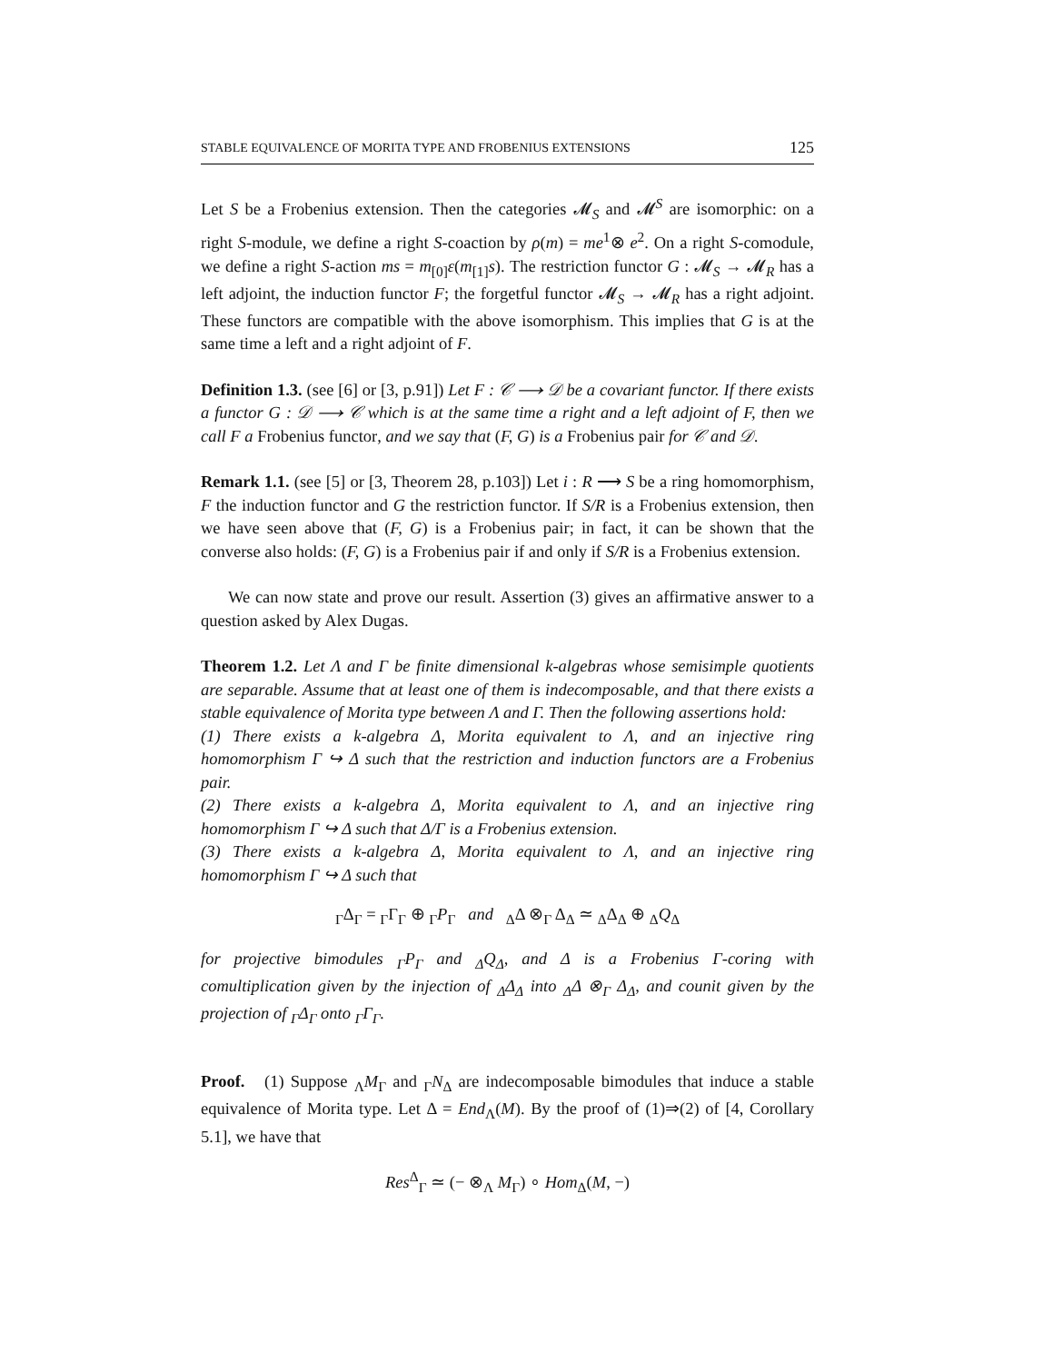STABLE EQUIVALENCE OF MORITA TYPE AND FROBENIUS EXTENSIONS 125
Let S be a Frobenius extension. Then the categories 𝓜<sub>S</sub> and 𝓜<sup>S</sup> are isomorphic: on a right S-module, we define a right S-coaction by ρ(m) = me<sup>1</sup>⊗ e<sup>2</sup>. On a right S-comodule, we define a right S-action ms = m<sub>[0]</sub>ε(m<sub>[1]</sub>s). The restriction functor G : 𝓜<sub>S</sub> → 𝓜<sub>R</sub> has a left adjoint, the induction functor F; the forgetful functor 𝓜<sub>S</sub> → 𝓜<sub>R</sub> has a right adjoint. These functors are compatible with the above isomorphism. This implies that G is at the same time a left and a right adjoint of F.
Definition 1.3. (see [6] or [3, p.91]) Let F : 𝒞 ⟶ 𝒟 be a covariant functor. If there exists a functor G : 𝒟 ⟶ 𝒞 which is at the same time a right and a left adjoint of F, then we call F a Frobenius functor, and we say that (F, G) is a Frobenius pair for 𝒞 and 𝒟.
Remark 1.1. (see [5] or [3, Theorem 28, p.103]) Let i : R ⟶ S be a ring homomorphism, F the induction functor and G the restriction functor. If S/R is a Frobenius extension, then we have seen above that (F, G) is a Frobenius pair; in fact, it can be shown that the converse also holds: (F, G) is a Frobenius pair if and only if S/R is a Frobenius extension.
We can now state and prove our result. Assertion (3) gives an affirmative answer to a question asked by Alex Dugas.
Theorem 1.2. Let Λ and Γ be finite dimensional k-algebras whose semisimple quotients are separable. Assume that at least one of them is indecomposable, and that there exists a stable equivalence of Morita type between Λ and Γ. Then the following assertions hold:
(1) There exists a k-algebra Δ, Morita equivalent to Λ, and an injective ring homomorphism Γ ↪ Δ such that the restriction and induction functors are a Frobenius pair.
(2) There exists a k-algebra Δ, Morita equivalent to Λ, and an injective ring homomorphism Γ ↪ Δ such that Δ/Γ is a Frobenius extension.
(3) There exists a k-algebra Δ, Morita equivalent to Λ, and an injective ring homomorphism Γ ↪ Δ such that
<sub>Γ</sub>Δ<sub>Γ</sub> = <sub>Γ</sub>Γ<sub>Γ</sub> ⊕ <sub>Γ</sub>P<sub>Γ</sub> and <sub>Δ</sub>Δ ⊗<sub>Γ</sub> Δ<sub>Δ</sub> ≃ <sub>Δ</sub>Δ<sub>Δ</sub> ⊕ <sub>Δ</sub>Q<sub>Δ</sub>
for projective bimodules <sub>Γ</sub>P<sub>Γ</sub> and <sub>Δ</sub>Q<sub>Δ</sub>, and Δ is a Frobenius Γ-coring with comultiplication given by the injection of <sub>Δ</sub>Δ<sub>Δ</sub> into <sub>Δ</sub>Δ ⊗<sub>Γ</sub> Δ<sub>Δ</sub>, and counit given by the projection of <sub>Γ</sub>Δ<sub>Γ</sub> onto <sub>Γ</sub>Γ<sub>Γ</sub>.
Proof. (1) Suppose <sub>Λ</sub>M<sub>Γ</sub> and <sub>Γ</sub>N<sub>Δ</sub> are indecomposable bimodules that induce a stable equivalence of Morita type. Let Δ = End<sub>Λ</sub>(M). By the proof of (1)⇒(2) of [4, Corollary 5.1], we have that
Res<sup>Δ</sup><sub>Γ</sub> ≃ (− ⊗<sub>Λ</sub> M<sub>Γ</sub>) ∘ Hom<sub>Δ</sub>(M, −)